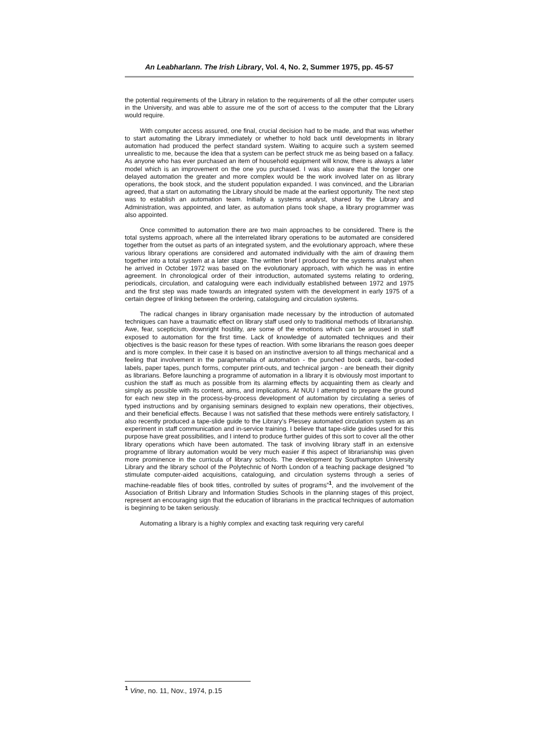An Leabharlann. The Irish Library, Vol. 4, No. 2, Summer 1975, pp. 45-57
the potential requirements of the Library in relation to the requirements of all the other computer users in the University, and was able to assure me of the sort of access to the computer that the Library would require.
With computer access assured, one final, crucial decision had to be made, and that was whether to start automating the Library immediately or whether to hold back until developments in library automation had produced the perfect standard system. Waiting to acquire such a system seemed unrealistic to me, because the idea that a system can be perfect struck me as being based on a fallacy. As anyone who has ever purchased an item of household equipment will know, there is always a later model which is an improvement on the one you purchased. I was also aware that the longer one delayed automation the greater and more complex would be the work involved later on as library operations, the book stock, and the student population expanded. I was convinced, and the Librarian agreed, that a start on automating the Library should be made at the earliest opportunity. The next step was to establish an automation team. Initially a systems analyst, shared by the Library and Administration, was appointed, and later, as automation plans took shape, a library programmer was also appointed.
Once committed to automation there are two main approaches to be considered. There is the total systems approach, where all the interrelated library operations to be automated are considered together from the outset as parts of an integrated system, and the evolutionary approach, where these various library operations are considered and automated individually with the aim of drawing them together into a total system at a later stage. The written brief I produced for the systems analyst when he arrived in October 1972 was based on the evolutionary approach, with which he was in entire agreement. In chronological order of their introduction, automated systems relating to ordering, periodicals, circulation, and cataloguing were each individually established between 1972 and 1975 and the first step was made towards an integrated system with the development in early 1975 of a certain degree of linking between the ordering, cataloguing and circulation systems.
The radical changes in library organisation made necessary by the introduction of automated techniques can have a traumatic effect on library staff used only to traditional methods of librarianship. Awe, fear, scepticism, downright hostility, are some of the emotions which can be aroused in staff exposed to automation for the first time. Lack of knowledge of automated techniques and their objectives is the basic reason for these types of reaction. With some librarians the reason goes deeper and is more complex. In their case it is based on an instinctive aversion to all things mechanical and a feeling that involvement in the paraphernalia of automation - the punched book cards, bar-coded labels, paper tapes, punch forms, computer print-outs, and technical jargon - are beneath their dignity as librarians. Before launching a programme of automation in a library it is obviously most important to cushion the staff as much as possible from its alarming effects by acquainting them as clearly and simply as possible with its content, aims, and implications. At NUU I attempted to prepare the ground for each new step in the process-by-process development of automation by circulating a series of typed instructions and by organising seminars designed to explain new operations, their objectives, and their beneficial effects. Because I was not satisfied that these methods were entirely satisfactory, I also recently produced a tape-slide guide to the Library’s Plessey automated circulation system as an experiment in staff communication and in-service training. I believe that tape-slide guides used for this purpose have great possibilities, and I intend to produce further guides of this sort to cover all the other library operations which have been automated. The task of involving library staff in an extensive programme of library automation would be very much easier if this aspect of librarianship was given more prominence in the curricula of library schools. The development by Southampton University Library and the library school of the Polytechnic of North London of a teaching package designed “to stimulate computer-aided acquisitions, cataloguing, and circulation systems through a series of machine-readable files of book titles, controlled by suites of programs”<sup>1</sup>, and the involvement of the Association of British Library and Information Studies Schools in the planning stages of this project, represent an encouraging sign that the education of librarians in the practical techniques of automation is beginning to be taken seriously.
Automating a library is a highly complex and exacting task requiring very careful
<sup>1</sup> Vine, no. 11, Nov., 1974, p.15